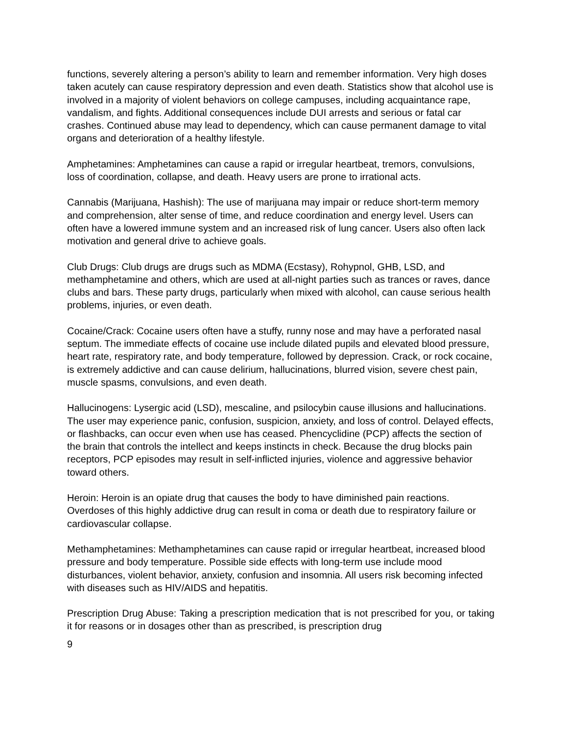functions, severely altering a person’s ability to learn and remember information. Very high doses taken acutely can cause respiratory depression and even death. Statistics show that alcohol use is involved in a majority of violent behaviors on college campuses, including acquaintance rape, vandalism, and fights. Additional consequences include DUI arrests and serious or fatal car crashes. Continued abuse may lead to dependency, which can cause permanent damage to vital organs and deterioration of a healthy lifestyle.
Amphetamines: Amphetamines can cause a rapid or irregular heartbeat, tremors, convulsions, loss of coordination, collapse, and death. Heavy users are prone to irrational acts.
Cannabis (Marijuana, Hashish): The use of marijuana may impair or reduce short-term memory and comprehension, alter sense of time, and reduce coordination and energy level. Users can often have a lowered immune system and an increased risk of lung cancer. Users also often lack motivation and general drive to achieve goals.
Club Drugs: Club drugs are drugs such as MDMA (Ecstasy), Rohypnol, GHB, LSD, and methamphetamine and others, which are used at all-night parties such as trances or raves, dance clubs and bars. These party drugs, particularly when mixed with alcohol, can cause serious health problems, injuries, or even death.
Cocaine/Crack: Cocaine users often have a stuffy, runny nose and may have a perforated nasal septum. The immediate effects of cocaine use include dilated pupils and elevated blood pressure, heart rate, respiratory rate, and body temperature, followed by depression. Crack, or rock cocaine, is extremely addictive and can cause delirium, hallucinations, blurred vision, severe chest pain, muscle spasms, convulsions, and even death.
Hallucinogens: Lysergic acid (LSD), mescaline, and psilocybin cause illusions and hallucinations. The user may experience panic, confusion, suspicion, anxiety, and loss of control. Delayed effects, or flashbacks, can occur even when use has ceased. Phencyclidine (PCP) affects the section of the brain that controls the intellect and keeps instincts in check. Because the drug blocks pain receptors, PCP episodes may result in self-inflicted injuries, violence and aggressive behavior toward others.
Heroin: Heroin is an opiate drug that causes the body to have diminished pain reactions. Overdoses of this highly addictive drug can result in coma or death due to respiratory failure or cardiovascular collapse.
Methamphetamines: Methamphetamines can cause rapid or irregular heartbeat, increased blood pressure and body temperature. Possible side effects with long-term use include mood disturbances, violent behavior, anxiety, confusion and insomnia. All users risk becoming infected with diseases such as HIV/AIDS and hepatitis.
Prescription Drug Abuse: Taking a prescription medication that is not prescribed for you, or taking it for reasons or in dosages other than as prescribed, is prescription drug
9